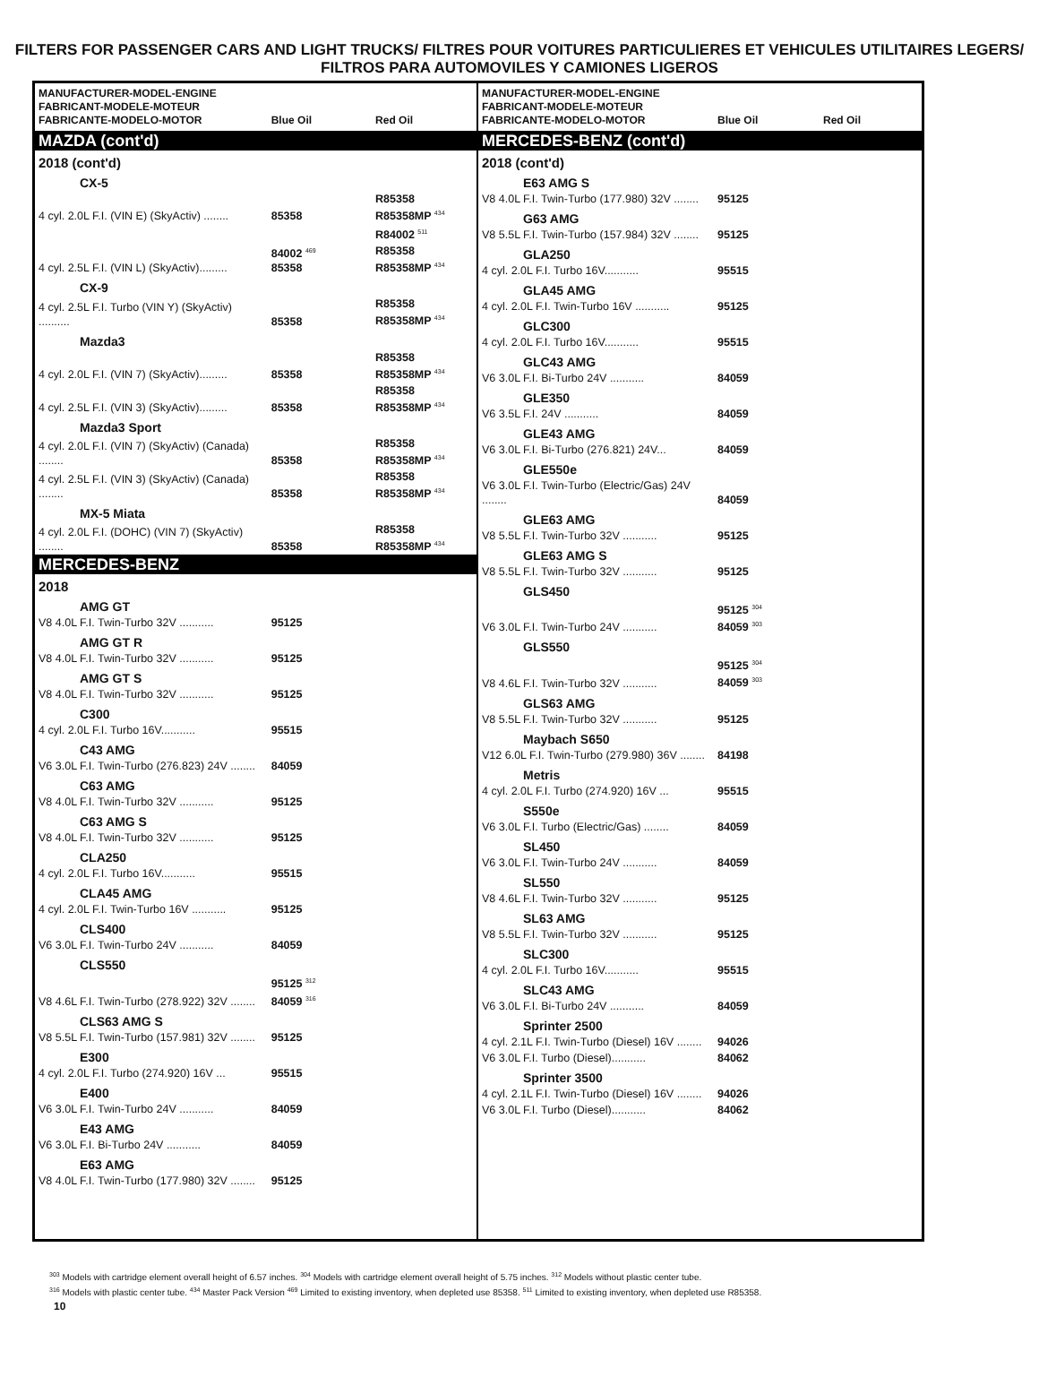FILTERS FOR PASSENGER CARS AND LIGHT TRUCKS/ FILTRES POUR VOITURES PARTICULIERES ET VEHICULES UTILITAIRES LEGERS/ FILTROS PARA AUTOMOVILES Y CAMIONES LIGEROS
| MANUFACTURER-MODEL-ENGINE FABRICANT-MODELE-MOTEUR FABRICANTE-MODELO-MOTOR | Blue Oil | Red Oil |
| --- | --- | --- |
| MAZDA (cont'd) | | |
| 2018 (cont'd) | | |
| CX-5 | | |
| 4 cyl. 2.0L F.I. (VIN E) (SkyActiv) ........ | 85358 | R85358 R85358MP <sup>434</sup> |
| | | R84002 <sup>511</sup> |
| 4 cyl. 2.5L F.I. (VIN L) (SkyActiv)......... | 84002 <sup>469</sup> 85358 | R85358 R85358MP <sup>434</sup> |
| CX-9 | | |
| 4 cyl. 2.5L F.I. Turbo (VIN Y) (SkyActiv) .......... | 85358 | R85358 R85358MP <sup>434</sup> |
| Mazda3 | | |
| 4 cyl. 2.0L F.I. (VIN 7) (SkyActiv)......... | 85358 | R85358 R85358MP <sup>434</sup> |
| 4 cyl. 2.5L F.I. (VIN 3) (SkyActiv)......... | 85358 | R85358 R85358MP <sup>434</sup> |
| Mazda3 Sport | | |
| 4 cyl. 2.0L F.I. (VIN 7) (SkyActiv) (Canada) ........ | 85358 | R85358 R85358MP <sup>434</sup> |
| 4 cyl. 2.5L F.I. (VIN 3) (SkyActiv) (Canada) ........ | 85358 | R85358 R85358MP <sup>434</sup> |
| MX-5 Miata | | |
| 4 cyl. 2.0L F.I. (DOHC) (VIN 7) (SkyActiv) ........ | 85358 | R85358 R85358MP <sup>434</sup> |
| MERCEDES-BENZ | | |
| 2018 | | |
| AMG GT | | |
| V8 4.0L F.I. Twin-Turbo 32V ........... | 95125 | |
| AMG GT R | | |
| V8 4.0L F.I. Twin-Turbo 32V ........... | 95125 | |
| AMG GT S | | |
| V8 4.0L F.I. Twin-Turbo 32V ........... | 95125 | |
| C300 | | |
| 4 cyl. 2.0L F.I. Turbo 16V........... | 95515 | |
| C43 AMG | | |
| V6 3.0L F.I. Twin-Turbo (276.823) 24V ........ | 84059 | |
| C63 AMG | | |
| V8 4.0L F.I. Twin-Turbo 32V ........... | 95125 | |
| C63 AMG S | | |
| V8 4.0L F.I. Twin-Turbo 32V ........... | 95125 | |
| CLA250 | | |
| 4 cyl. 2.0L F.I. Turbo 16V........... | 95515 | |
| CLA45 AMG | | |
| 4 cyl. 2.0L F.I. Twin-Turbo 16V ........... | 95125 | |
| CLS400 | | |
| V6 3.0L F.I. Twin-Turbo 24V ........... | 84059 | |
| CLS550 | | |
| V8 4.6L F.I. Twin-Turbo (278.922) 32V ........ | 95125 <sup>312</sup> 84059 <sup>316</sup> | |
| CLS63 AMG S | | |
| V8 5.5L F.I. Twin-Turbo (157.981) 32V ........ | 95125 | |
| E300 | | |
| 4 cyl. 2.0L F.I. Turbo (274.920) 16V ... | 95515 | |
| E400 | | |
| V6 3.0L F.I. Twin-Turbo 24V ........... | 84059 | |
| E43 AMG | | |
| V6 3.0L F.I. Bi-Turbo 24V ........... | 84059 | |
| E63 AMG | | |
| V8 4.0L F.I. Twin-Turbo (177.980) 32V ........ | 95125 | |
| MANUFACTURER-MODEL-ENGINE FABRICANT-MODELE-MOTEUR FABRICANTE-MODELO-MOTOR | Blue Oil | Red Oil |
| --- | --- | --- |
| MERCEDES-BENZ (cont'd) | | |
| 2018 (cont'd) | | |
| E63 AMG S | | |
| V8 4.0L F.I. Twin-Turbo (177.980) 32V ........ | 95125 | |
| G63 AMG | | |
| V8 5.5L F.I. Twin-Turbo (157.984) 32V ........ | 95125 | |
| GLA250 | | |
| 4 cyl. 2.0L F.I. Turbo 16V........... | 95515 | |
| GLA45 AMG | | |
| 4 cyl. 2.0L F.I. Twin-Turbo 16V ........... | 95125 | |
| GLC300 | | |
| 4 cyl. 2.0L F.I. Turbo 16V........... | 95515 | |
| GLC43 AMG | | |
| V6 3.0L F.I. Bi-Turbo 24V ........... | 84059 | |
| GLE350 | | |
| V6 3.5L F.I. 24V ........... | 84059 | |
| GLE43 AMG | | |
| V6 3.0L F.I. Bi-Turbo (276.821) 24V... | 84059 | |
| GLE550e | | |
| V6 3.0L F.I. Twin-Turbo (Electric/Gas) 24V ........ | 84059 | |
| GLE63 AMG | | |
| V8 5.5L F.I. Twin-Turbo 32V ........... | 95125 | |
| GLE63 AMG S | | |
| V8 5.5L F.I. Twin-Turbo 32V ........... | 95125 | |
| GLS450 | | |
| V6 3.0L F.I. Twin-Turbo 24V ........... | 95125 <sup>304</sup> 84059 <sup>303</sup> | |
| GLS550 | | |
| V8 4.6L F.I. Twin-Turbo 32V ........... | 95125 <sup>304</sup> 84059 <sup>303</sup> | |
| GLS63 AMG | | |
| V8 5.5L F.I. Twin-Turbo 32V ........... | 95125 | |
| Maybach S650 | | |
| V12 6.0L F.I. Twin-Turbo (279.980) 36V ........ | 84198 | |
| Metris | | |
| 4 cyl. 2.0L F.I. Turbo (274.920) 16V ... | 95515 | |
| S550e | | |
| V6 3.0L F.I. Turbo (Electric/Gas) ........ | 84059 | |
| SL450 | | |
| V6 3.0L F.I. Twin-Turbo 24V ........... | 84059 | |
| SL550 | | |
| V8 4.6L F.I. Twin-Turbo 32V ........... | 95125 | |
| SL63 AMG | | |
| V8 5.5L F.I. Twin-Turbo 32V ........... | 95125 | |
| SLC300 | | |
| 4 cyl. 2.0L F.I. Turbo 16V........... | 95515 | |
| SLC43 AMG | | |
| V6 3.0L F.I. Bi-Turbo 24V ........... | 84059 | |
| Sprinter 2500 | | |
| 4 cyl. 2.1L F.I. Twin-Turbo (Diesel) 16V ........ | 94026 | |
| V6 3.0L F.I. Turbo (Diesel)........... | 84062 | |
| Sprinter 3500 | | |
| 4 cyl. 2.1L F.I. Twin-Turbo (Diesel) 16V ........ | 94026 | |
| V6 3.0L F.I. Turbo (Diesel)........... | 84062 | |
<sup>303</sup> Models with cartridge element overall height of 6.57 inches. <sup>304</sup> Models with cartridge element overall height of 5.75 inches. <sup>312</sup> Models without plastic center tube.
<sup>316</sup> Models with plastic center tube. <sup>434</sup> Master Pack Version <sup>469</sup> Limited to existing inventory, when depleted use 85358. <sup>511</sup> Limited to existing inventory, when depleted use R85358.
10